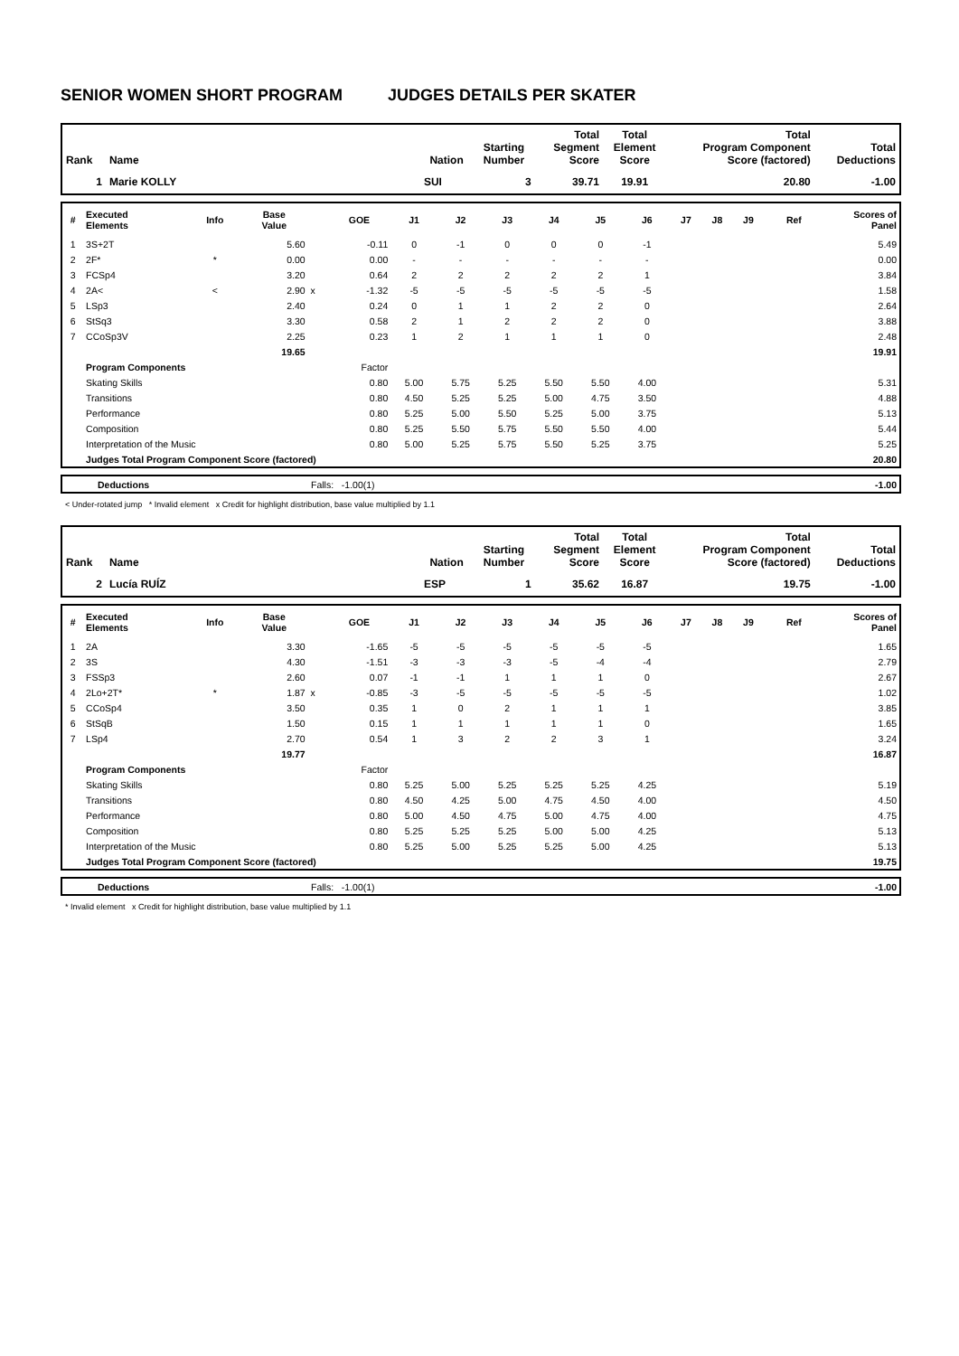SENIOR WOMEN SHORT PROGRAM JUDGES DETAILS PER SKATER
| Rank | Name | Nation | Starting Number | Total Segment Score | Total Element Score | Total Program Component Score (factored) | Total Deductions |
| --- | --- | --- | --- | --- | --- | --- | --- |
| 1 | Marie KOLLY | SUI | 3 | 39.71 | 19.91 | 20.80 | -1.00 |
| # | Executed Elements | Info | Base Value | | GOE | J1 | J2 | J3 | J4 | J5 | J6 | J7 | J8 | J9 | Ref | Scores of Panel |
| --- | --- | --- | --- | --- | --- | --- | --- | --- | --- | --- | --- | --- | --- | --- | --- | --- |
| 1 | 3S+2T | | 5.60 | | -0.11 | 0 | -1 | 0 | 0 | 0 | -1 | | | | | 5.49 |
| 2 | 2F* | * | 0.00 | | 0.00 | - | - | - | - | - | - | | | | | 0.00 |
| 3 | FCSp4 | | 3.20 | | 0.64 | 2 | 2 | 2 | 2 | 2 | 1 | | | | | 3.84 |
| 4 | 2A< | < | 2.90 | x | -1.32 | -5 | -5 | -5 | -5 | -5 | -5 | | | | | 1.58 |
| 5 | LSp3 | | 2.40 | | 0.24 | 0 | 1 | 1 | 2 | 2 | 0 | | | | | 2.64 |
| 6 | StSq3 | | 3.30 | | 0.58 | 2 | 1 | 2 | 2 | 2 | 0 | | | | | 3.88 |
| 7 | CCoSp3V | | 2.25 | | 0.23 | 1 | 2 | 1 | 1 | 1 | 0 | | | | | 2.48 |
| | | | 19.65 | | | | | | | | | | | | | 19.91 |
| | Program Components | | | | Factor | | | | | | | | | | | |
| | Skating Skills | | | | 0.80 | 5.00 | 5.75 | 5.25 | 5.50 | 5.50 | 4.00 | | | | | 5.31 |
| | Transitions | | | | 0.80 | 4.50 | 5.25 | 5.25 | 5.00 | 4.75 | 3.50 | | | | | 4.88 |
| | Performance | | | | 0.80 | 5.25 | 5.00 | 5.50 | 5.25 | 5.00 | 3.75 | | | | | 5.13 |
| | Composition | | | | 0.80 | 5.25 | 5.50 | 5.75 | 5.50 | 5.50 | 4.00 | | | | | 5.44 |
| | Interpretation of the Music | | | | 0.80 | 5.00 | 5.25 | 5.75 | 5.50 | 5.25 | 3.75 | | | | | 5.25 |
| | Judges Total Program Component Score (factored) | | | | | | | | | | | | | | | 20.80 |
| | Deductions | Falls: -1.00(1) | -1.00 |
< Under-rotated jump * Invalid element x Credit for highlight distribution, base value multiplied by 1.1
| Rank | Name | Nation | Starting Number | Total Segment Score | Total Element Score | Total Program Component Score (factored) | Total Deductions |
| --- | --- | --- | --- | --- | --- | --- | --- |
| 2 | Lucía RUÍZ | ESP | 1 | 35.62 | 16.87 | 19.75 | -1.00 |
| # | Executed Elements | Info | Base Value | | GOE | J1 | J2 | J3 | J4 | J5 | J6 | J7 | J8 | J9 | Ref | Scores of Panel |
| --- | --- | --- | --- | --- | --- | --- | --- | --- | --- | --- | --- | --- | --- | --- | --- | --- |
| 1 | 2A | | 3.30 | | -1.65 | -5 | -5 | -5 | -5 | -5 | -5 | | | | | 1.65 |
| 2 | 3S | | 4.30 | | -1.51 | -3 | -3 | -3 | -5 | -4 | -4 | | | | | 2.79 |
| 3 | FSSp3 | | 2.60 | | 0.07 | -1 | -1 | 1 | 1 | 1 | 0 | | | | | 2.67 |
| 4 | 2Lo+2T* | * | 1.87 | x | -0.85 | -3 | -5 | -5 | -5 | -5 | -5 | | | | | 1.02 |
| 5 | CCoSp4 | | 3.50 | | 0.35 | 1 | 0 | 2 | 1 | 1 | 1 | | | | | 3.85 |
| 6 | StSqB | | 1.50 | | 0.15 | 1 | 1 | 1 | 1 | 1 | 0 | | | | | 1.65 |
| 7 | LSp4 | | 2.70 | | 0.54 | 1 | 3 | 2 | 2 | 3 | 1 | | | | | 3.24 |
| | | | 19.77 | | | | | | | | | | | | | 16.87 |
| | Program Components | | | | Factor | | | | | | | | | | | |
| | Skating Skills | | | | 0.80 | 5.25 | 5.00 | 5.25 | 5.25 | 5.25 | 4.25 | | | | | 5.19 |
| | Transitions | | | | 0.80 | 4.50 | 4.25 | 5.00 | 4.75 | 4.50 | 4.00 | | | | | 4.50 |
| | Performance | | | | 0.80 | 5.00 | 4.50 | 4.75 | 5.00 | 4.75 | 4.00 | | | | | 4.75 |
| | Composition | | | | 0.80 | 5.25 | 5.25 | 5.25 | 5.00 | 5.00 | 4.25 | | | | | 5.13 |
| | Interpretation of the Music | | | | 0.80 | 5.25 | 5.00 | 5.25 | 5.25 | 5.00 | 4.25 | | | | | 5.13 |
| | Judges Total Program Component Score (factored) | | | | | | | | | | | | | | | 19.75 |
| | Deductions | Falls: -1.00(1) | -1.00 |
* Invalid element x Credit for highlight distribution, base value multiplied by 1.1